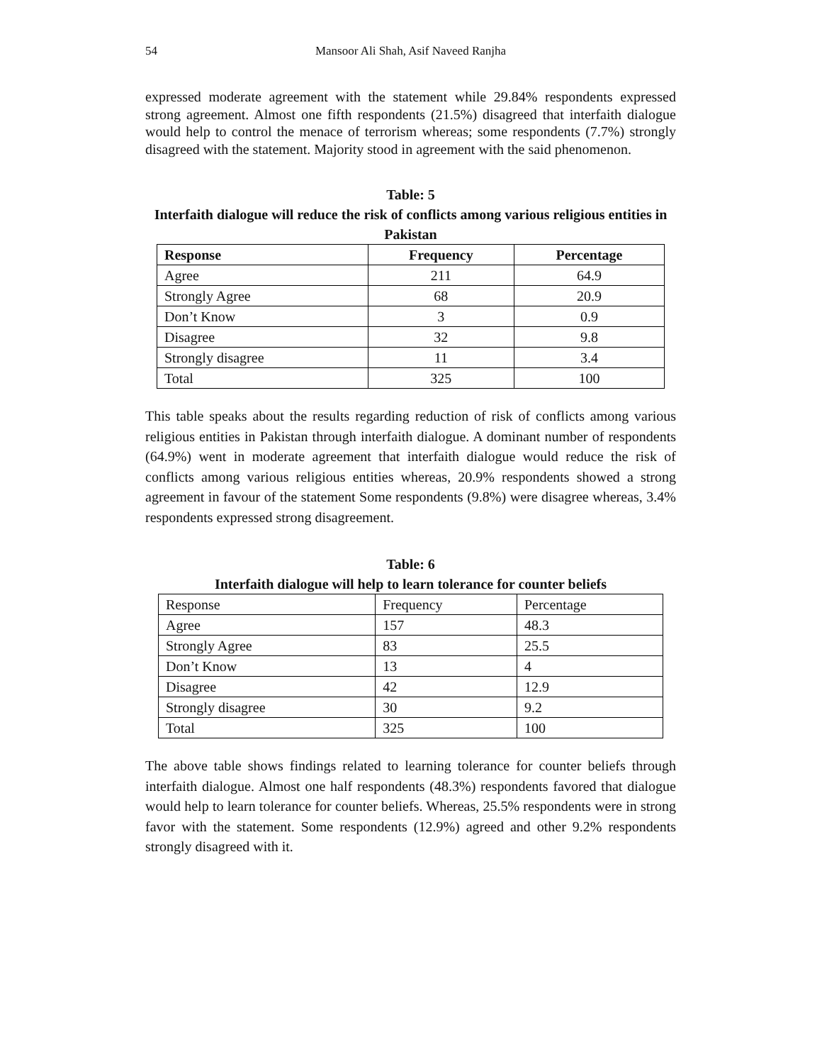54 Mansoor Ali Shah, Asif Naveed Ranjha
expressed moderate agreement with the statement while 29.84% respondents expressed strong agreement. Almost one fifth respondents (21.5%) disagreed that interfaith dialogue would help to control the menace of terrorism whereas; some respondents (7.7%) strongly disagreed with the statement. Majority stood in agreement with the said phenomenon.
Table: 5
Interfaith dialogue will reduce the risk of conflicts among various religious entities in Pakistan
| Response | Frequency | Percentage |
| --- | --- | --- |
| Agree | 211 | 64.9 |
| Strongly Agree | 68 | 20.9 |
| Don’t Know | 3 | 0.9 |
| Disagree | 32 | 9.8 |
| Strongly disagree | 11 | 3.4 |
| Total | 325 | 100 |
This table speaks about the results regarding reduction of risk of conflicts among various religious entities in Pakistan through interfaith dialogue. A dominant number of respondents (64.9%) went in moderate agreement that interfaith dialogue would reduce the risk of conflicts among various religious entities whereas, 20.9% respondents showed a strong agreement in favour of the statement Some respondents (9.8%) were disagree whereas, 3.4% respondents expressed strong disagreement.
Table: 6
Interfaith dialogue will help to learn tolerance for counter beliefs
| Response | Frequency | Percentage |
| Agree | 157 | 48.3 |
| Strongly Agree | 83 | 25.5 |
| Don’t Know | 13 | 4 |
| Disagree | 42 | 12.9 |
| Strongly disagree | 30 | 9.2 |
| Total | 325 | 100 |
The above table shows findings related to learning tolerance for counter beliefs through interfaith dialogue. Almost one half respondents (48.3%) respondents favored that dialogue would help to learn tolerance for counter beliefs. Whereas, 25.5% respondents were in strong favor with the statement. Some respondents (12.9%) agreed and other 9.2% respondents strongly disagreed with it.